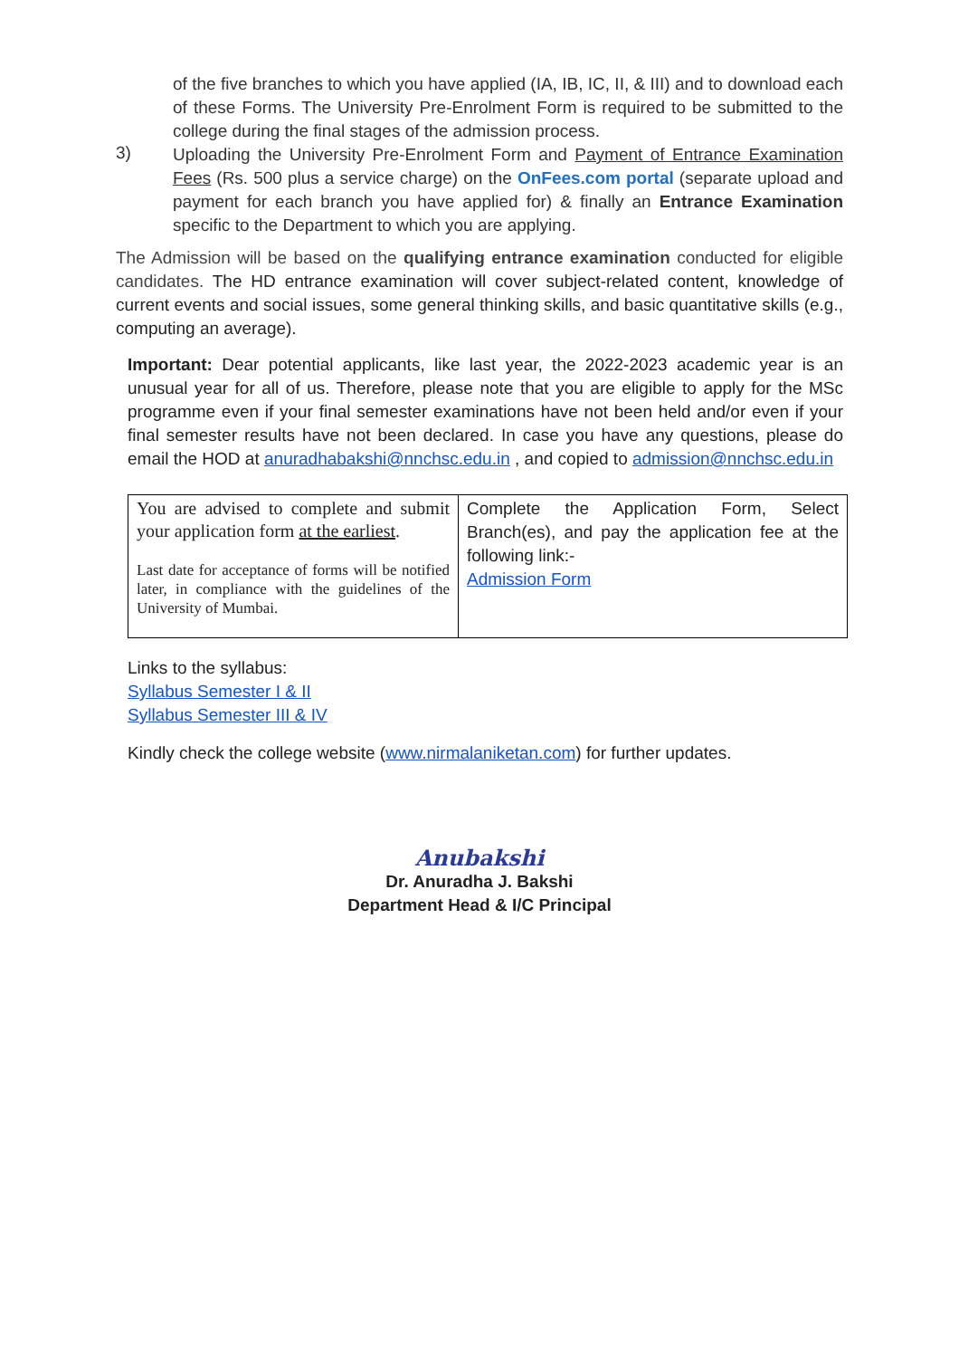of the five branches to which you have applied (IA, IB, IC, II, & III) and to download each of these Forms. The University Pre-Enrolment Form is required to be submitted to the college during the final stages of the admission process.
3)
Uploading the University Pre-Enrolment Form and Payment of Entrance Examination Fees (Rs. 500 plus a service charge) on the OnFees.com portal (separate upload and payment for each branch you have applied for) & finally an Entrance Examination specific to the Department to which you are applying.
The Admission will be based on the qualifying entrance examination conducted for eligible candidates. The HD entrance examination will cover subject-related content, knowledge of current events and social issues, some general thinking skills, and basic quantitative skills (e.g., computing an average).
Important: Dear potential applicants, like last year, the 2022-2023 academic year is an unusual year for all of us. Therefore, please note that you are eligible to apply for the MSc programme even if your final semester examinations have not been held and/or even if your final semester results have not been declared. In case you have any questions, please do email the HOD at anuradhabakshi@nnchsc.edu.in , and copied to admission@nnchsc.edu.in
| You are advised to complete and submit your application form at the earliest . Last date for acceptance of forms will be notified later, in compliance with the guidelines of the University of Mumbai. | Complete the Application Form, Select Branch(es), and pay the application fee at the following link:- Admission Form |
Links to the syllabus:
Syllabus Semester I & II
Syllabus Semester III & IV
Kindly check the college website (www.nirmalaniketan.com) for further updates.
Anubakshi
Dr. Anuradha J. Bakshi
Department Head & I/C Principal